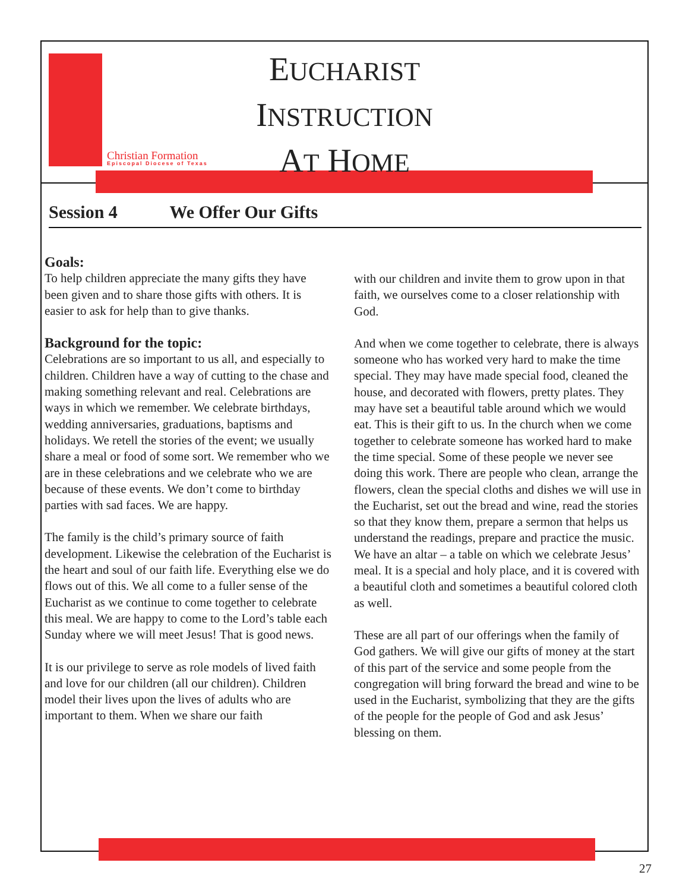Christian Formation
Episcopal Diocese of Texas
EUCHARIST
INSTRUCTION
AT HOME
Session 4 We Offer Our Gifts
Goals:
To help children appreciate the many gifts they have been given and to share those gifts with others. It is easier to ask for help than to give thanks.
Background for the topic:
Celebrations are so important to us all, and especially to children. Children have a way of cutting to the chase and making something relevant and real. Celebrations are ways in which we remember. We celebrate birthdays, wedding anniversaries, graduations, baptisms and holidays. We retell the stories of the event; we usually share a meal or food of some sort. We remember who we are in these celebrations and we celebrate who we are because of these events. We don’t come to birthday parties with sad faces. We are happy.
The family is the child’s primary source of faith development. Likewise the celebration of the Eucharist is the heart and soul of our faith life. Everything else we do flows out of this. We all come to a fuller sense of the Eucharist as we continue to come together to celebrate this meal. We are happy to come to the Lord’s table each Sunday where we will meet Jesus! That is good news.
It is our privilege to serve as role models of lived faith and love for our children (all our children). Children model their lives upon the lives of adults who are important to them. When we share our faith
with our children and invite them to grow upon in that faith, we ourselves come to a closer relationship with God.
And when we come together to celebrate, there is always someone who has worked very hard to make the time special. They may have made special food, cleaned the house, and decorated with flowers, pretty plates. They may have set a beautiful table around which we would eat. This is their gift to us. In the church when we come together to celebrate someone has worked hard to make the time special. Some of these people we never see doing this work. There are people who clean, arrange the flowers, clean the special cloths and dishes we will use in the Eucharist, set out the bread and wine, read the stories so that they know them, prepare a sermon that helps us understand the readings, prepare and practice the music. We have an altar – a table on which we celebrate Jesus’ meal. It is a special and holy place, and it is covered with a beautiful cloth and sometimes a beautiful colored cloth as well.
These are all part of our offerings when the family of God gathers. We will give our gifts of money at the start of this part of the service and some people from the congregation will bring forward the bread and wine to be used in the Eucharist, symbolizing that they are the gifts of the people for the people of God and ask Jesus’ blessing on them.
27